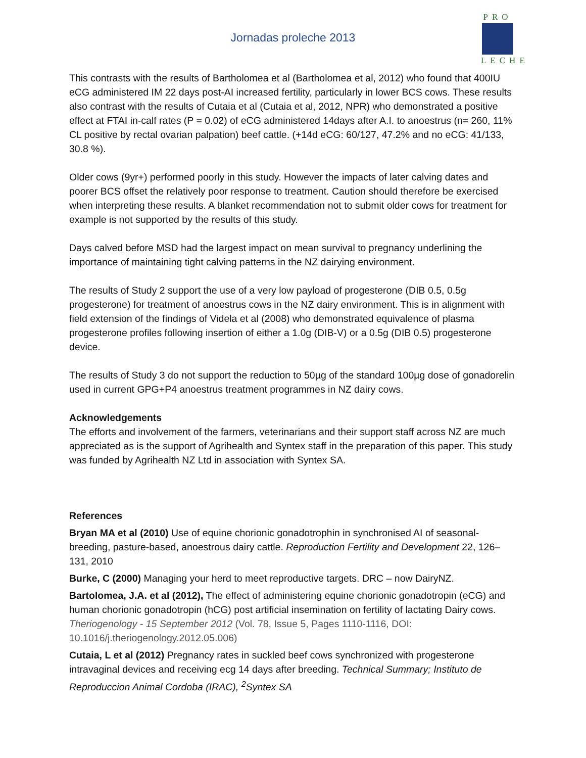Jornadas proleche 2013
PRO
LECHE
This contrasts with the results of Bartholomea et al (Bartholomea et al, 2012) who found that 400IU eCG administered IM 22 days post-AI increased fertility, particularly in lower BCS cows. These results also contrast with the results of Cutaia et al (Cutaia et al, 2012, NPR) who demonstrated a positive effect at FTAI in-calf rates (P = 0.02) of eCG administered 14days after A.I. to anoestrus (n= 260, 11% CL positive by rectal ovarian palpation) beef cattle. (+14d eCG: 60/127, 47.2% and no eCG: 41/133, 30.8 %).
Older cows (9yr+) performed poorly in this study. However the impacts of later calving dates and poorer BCS offset the relatively poor response to treatment. Caution should therefore be exercised when interpreting these results. A blanket recommendation not to submit older cows for treatment for example is not supported by the results of this study.
Days calved before MSD had the largest impact on mean survival to pregnancy underlining the importance of maintaining tight calving patterns in the NZ dairying environment.
The results of Study 2 support the use of a very low payload of progesterone (DIB 0.5, 0.5g progesterone) for treatment of anoestrus cows in the NZ dairy environment. This is in alignment with field extension of the findings of Videla et al (2008) who demonstrated equivalence of plasma progesterone profiles following insertion of either a 1.0g (DIB-V) or a 0.5g (DIB 0.5) progesterone device.
The results of Study 3 do not support the reduction to 50µg of the standard 100µg dose of gonadorelin used in current GPG+P4 anoestrus treatment programmes in NZ dairy cows.
Acknowledgements
The efforts and involvement of the farmers, veterinarians and their support staff across NZ are much appreciated as is the support of Agrihealth and Syntex staff in the preparation of this paper. This study was funded by Agrihealth NZ Ltd in association with Syntex SA.
References
Bryan MA et al (2010) Use of equine chorionic gonadotrophin in synchronised AI of seasonal-breeding, pasture-based, anoestrous dairy cattle. Reproduction Fertility and Development 22, 126–131, 2010
Burke, C (2000) Managing your herd to meet reproductive targets. DRC – now DairyNZ.
Bartolomea, J.A. et al (2012), The effect of administering equine chorionic gonadotropin (eCG) and human chorionic gonadotropin (hCG) post artificial insemination on fertility of lactating Dairy cows. Theriogenology - 15 September 2012 (Vol. 78, Issue 5, Pages 1110-1116, DOI: 10.1016/j.theriogenology.2012.05.006)
Cutaia, L et al (2012) Pregnancy rates in suckled beef cows synchronized with progesterone intravaginal devices and receiving ecg 14 days after breeding. Technical Summary; Instituto de Reproduccion Animal Cordoba (IRAC), <sup>2</sup>Syntex SA